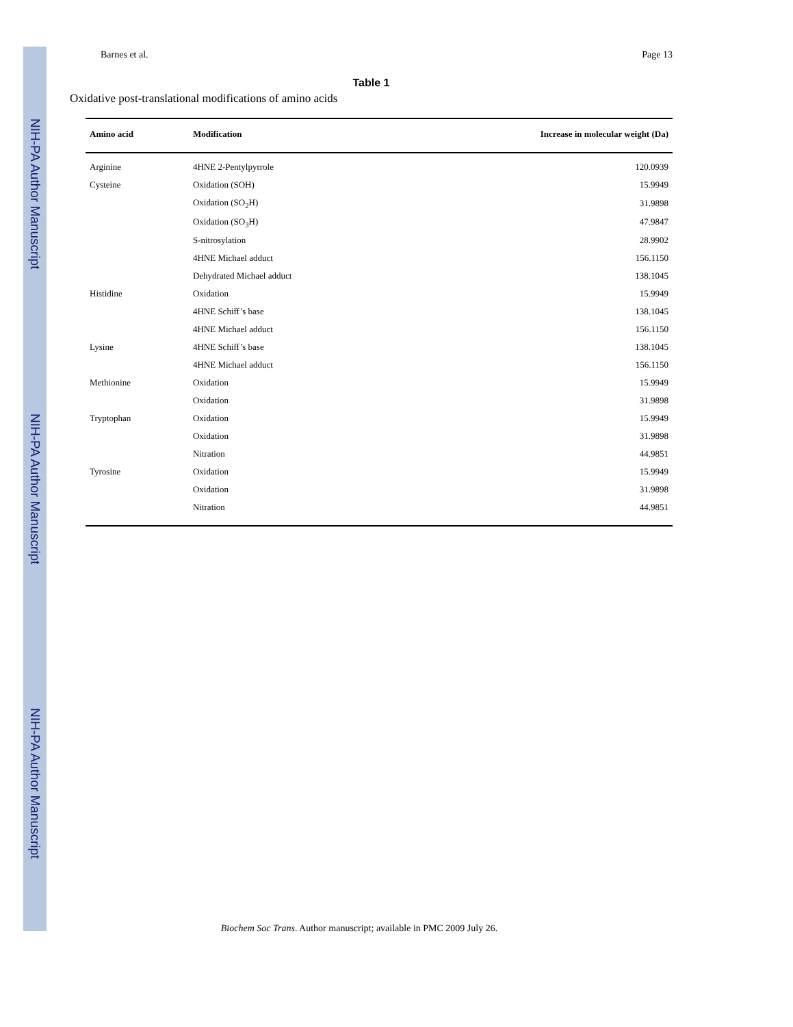NIH-PA Author Manuscript
NIH-PA Author Manuscript
NIH-PA Author Manuscript
Barnes et al. Page 13
Table 1
Oxidative post-translational modifications of amino acids
| Amino acid | Modification | Increase in molecular weight (Da) |
| --- | --- | --- |
| Arginine | 4HNE 2-Pentylpyrrole | 120.0939 |
| Cysteine | Oxidation (SOH) | 15.9949 |
| | Oxidation (SO<sub>2</sub>H) | 31.9898 |
| | Oxidation (SO<sub>3</sub>H) | 47.9847 |
| | S-nitrosylation | 28.9902 |
| | 4HNE Michael adduct | 156.1150 |
| | Dehydrated Michael adduct | 138.1045 |
| Histidine | Oxidation | 15.9949 |
| | 4HNE Schiff’s base | 138.1045 |
| | 4HNE Michael adduct | 156.1150 |
| Lysine | 4HNE Schiff’s base | 138.1045 |
| | 4HNE Michael adduct | 156.1150 |
| Methionine | Oxidation | 15.9949 |
| | Oxidation | 31.9898 |
| Tryptophan | Oxidation | 15.9949 |
| | Oxidation | 31.9898 |
| | Nitration | 44.9851 |
| Tyrosine | Oxidation | 15.9949 |
| | Oxidation | 31.9898 |
| | Nitration | 44.9851 |
Biochem Soc Trans. Author manuscript; available in PMC 2009 July 26.